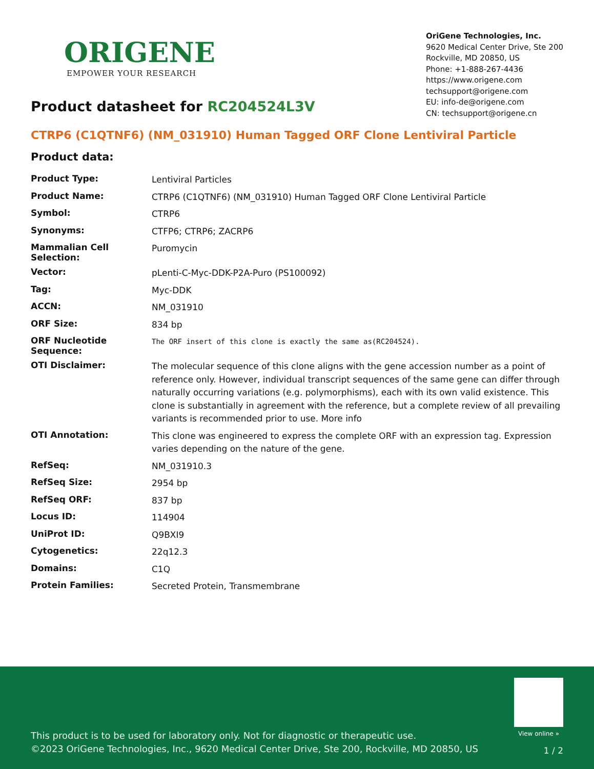ORIGENE
EMPOWER YOUR RESEARCH
OriGene Technologies, Inc.
9620 Medical Center Drive, Ste 200
Rockville, MD 20850, US
Phone: +1-888-267-4436
https://www.origene.com
techsupport@origene.com
EU: info-de@origene.com
CN: techsupport@origene.cn
Product datasheet for RC204524L3V
CTRP6 (C1QTNF6) (NM_031910) Human Tagged ORF Clone Lentiviral Particle
Product data:
| Product Type: | Lentiviral Particles |
| Product Name: | CTRP6 (C1QTNF6) (NM_031910) Human Tagged ORF Clone Lentiviral Particle |
| Symbol: | CTRP6 |
| Synonyms: | CTFP6; CTRP6; ZACRP6 |
| Mammalian Cell Selection: | Puromycin |
| Vector: | pLenti-C-Myc-DDK-P2A-Puro (PS100092) |
| Tag: | Myc-DDK |
| ACCN: | NM_031910 |
| ORF Size: | 834 bp |
| ORF Nucleotide Sequence: | The ORF insert of this clone is exactly the same as(RC204524). |
| OTI Disclaimer: | The molecular sequence of this clone aligns with the gene accession number as a point of reference only. However, individual transcript sequences of the same gene can differ through naturally occurring variations (e.g. polymorphisms), each with its own valid existence. This clone is substantially in agreement with the reference, but a complete review of all prevailing variants is recommended prior to use. More info |
| OTI Annotation: | This clone was engineered to express the complete ORF with an expression tag. Expression varies depending on the nature of the gene. |
| RefSeq: | NM_031910.3 |
| RefSeq Size: | 2954 bp |
| RefSeq ORF: | 837 bp |
| Locus ID: | 114904 |
| UniProt ID: | Q9BXI9 |
| Cytogenetics: | 22q12.3 |
| Domains: | C1Q |
| Protein Families: | Secreted Protein, Transmembrane |
View online »
This product is to be used for laboratory only. Not for diagnostic or therapeutic use.
©2023 OriGene Technologies, Inc., 9620 Medical Center Drive, Ste 200, Rockville, MD 20850, US
1 / 2